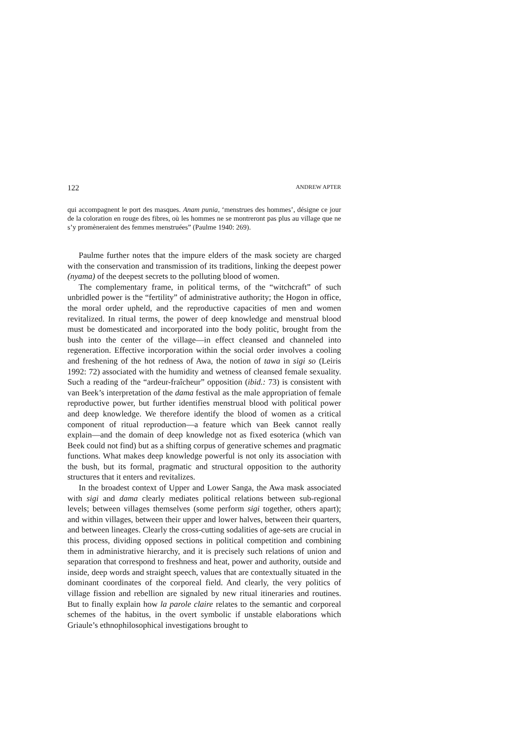122 ANDREW APTER
qui accompagnent le port des masques. Anam punia, ‘menstrues des hommes’, désigne ce jour de la coloration en rouge des fibres, où les hommes ne se montreront pas plus au village que ne s’y promèneraient des femmes menstruées” (Paulme 1940: 269).
Paulme further notes that the impure elders of the mask society are charged with the conservation and transmission of its traditions, linking the deepest power (nyama) of the deepest secrets to the polluting blood of women.
The complementary frame, in political terms, of the “witchcraft” of such unbridled power is the “fertility” of administrative authority; the Hogon in office, the moral order upheld, and the reproductive capacities of men and women revitalized. In ritual terms, the power of deep knowledge and menstrual blood must be domesticated and incorporated into the body politic, brought from the bush into the center of the village—in effect cleansed and channeled into regeneration. Effective incorporation within the social order involves a cooling and freshening of the hot redness of Awa, the notion of tawa in sigi so (Leiris 1992: 72) associated with the humidity and wetness of cleansed female sexuality. Such a reading of the “ardeur-fraîcheur” opposition (ibid.: 73) is consistent with van Beek’s interpretation of the dama festival as the male appropriation of female reproductive power, but further identifies menstrual blood with political power and deep knowledge. We therefore identify the blood of women as a critical component of ritual reproduction—a feature which van Beek cannot really explain—and the domain of deep knowledge not as fixed esoterica (which van Beek could not find) but as a shifting corpus of generative schemes and pragmatic functions. What makes deep knowledge powerful is not only its association with the bush, but its formal, pragmatic and structural opposition to the authority structures that it enters and revitalizes.
In the broadest context of Upper and Lower Sanga, the Awa mask associated with sigi and dama clearly mediates political relations between sub-regional levels; between villages themselves (some perform sigi together, others apart); and within villages, between their upper and lower halves, between their quarters, and between lineages. Clearly the cross-cutting sodalities of age-sets are crucial in this process, dividing opposed sections in political competition and combining them in administrative hierarchy, and it is precisely such relations of union and separation that correspond to freshness and heat, power and authority, outside and inside, deep words and straight speech, values that are contextually situated in the dominant coordinates of the corporeal field. And clearly, the very politics of village fission and rebellion are signaled by new ritual itineraries and routines. But to finally explain how la parole claire relates to the semantic and corporeal schemes of the habitus, in the overt symbolic if unstable elaborations which Griaule’s ethnophilosophical investigations brought to